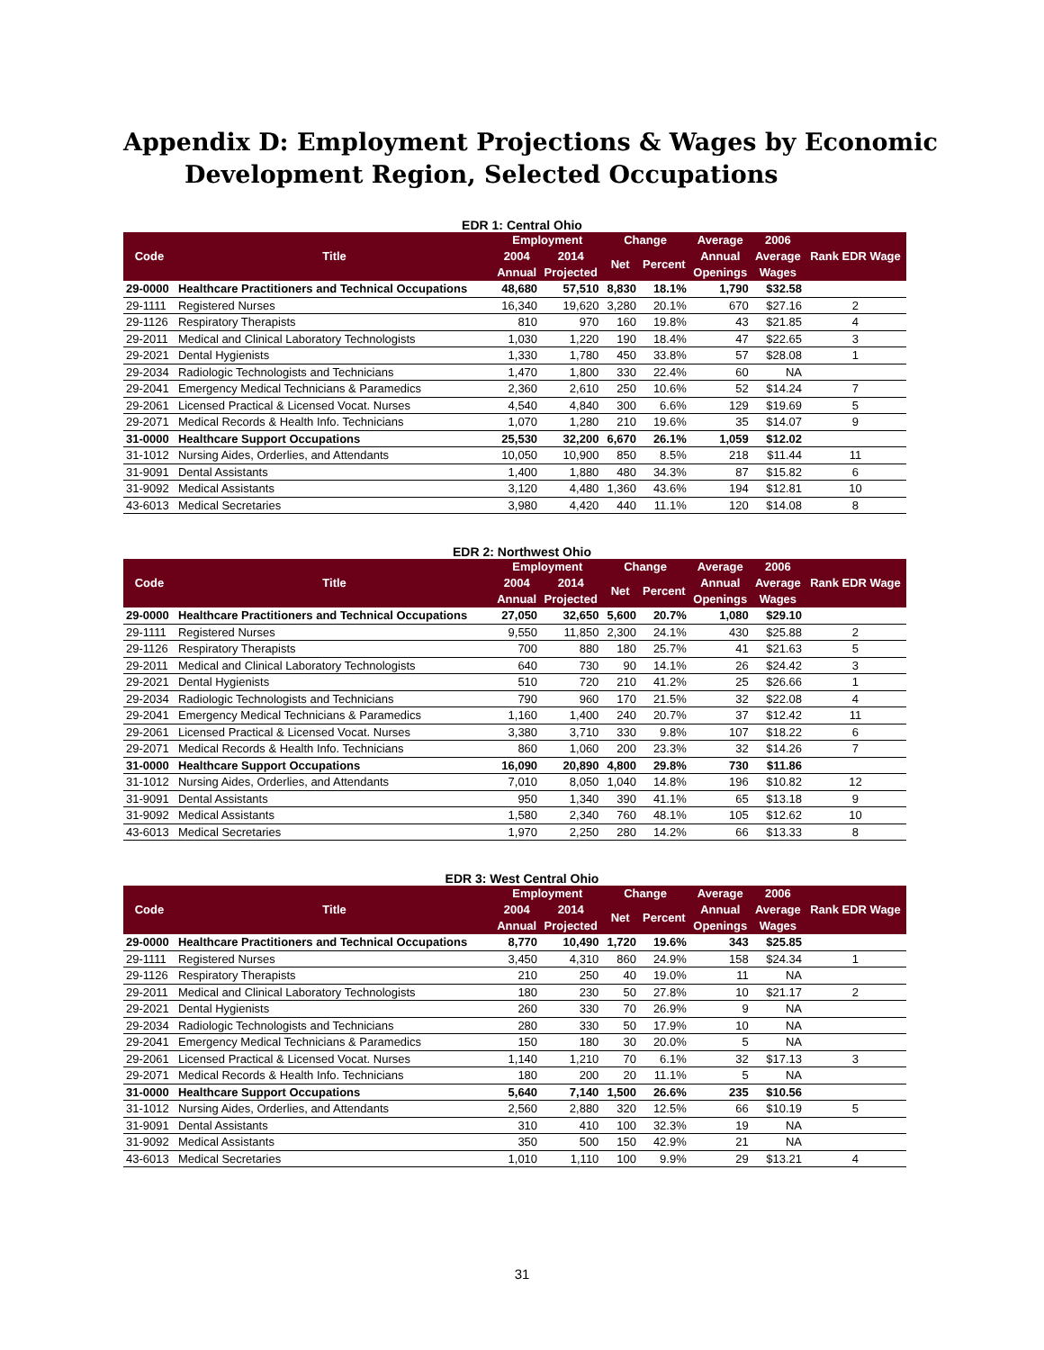Appendix D: Employment Projections & Wages by Economic
Development Region, Selected Occupations
EDR 1: Central Ohio
| Code | Title | Employment | | Change | | Average | 2006 | Rank EDR Wage |
| --- | --- | --- | --- | --- | --- | --- | --- | --- |
| | | 2004 | 2014 | Net | Percent | Annual | Average | |
| | | Annual | Projected | | | Openings | Wages | |
| 29-0000 | Healthcare Practitioners and Technical Occupations | 48,680 | 57,510 | 8,830 | 18.1% | 1,790 | $32.58 | |
| 29-1111 | Registered Nurses | 16,340 | 19,620 | 3,280 | 20.1% | 670 | $27.16 | 2 |
| 29-1126 | Respiratory Therapists | 810 | 970 | 160 | 19.8% | 43 | $21.85 | 4 |
| 29-2011 | Medical and Clinical Laboratory Technologists | 1,030 | 1,220 | 190 | 18.4% | 47 | $22.65 | 3 |
| 29-2021 | Dental Hygienists | 1,330 | 1,780 | 450 | 33.8% | 57 | $28.08 | 1 |
| 29-2034 | Radiologic Technologists and Technicians | 1,470 | 1,800 | 330 | 22.4% | 60 | NA | |
| 29-2041 | Emergency Medical Technicians & Paramedics | 2,360 | 2,610 | 250 | 10.6% | 52 | $14.24 | 7 |
| 29-2061 | Licensed Practical & Licensed Vocat. Nurses | 4,540 | 4,840 | 300 | 6.6% | 129 | $19.69 | 5 |
| 29-2071 | Medical Records & Health Info. Technicians | 1,070 | 1,280 | 210 | 19.6% | 35 | $14.07 | 9 |
| 31-0000 | Healthcare Support Occupations | 25,530 | 32,200 | 6,670 | 26.1% | 1,059 | $12.02 | |
| 31-1012 | Nursing Aides, Orderlies, and Attendants | 10,050 | 10,900 | 850 | 8.5% | 218 | $11.44 | 11 |
| 31-9091 | Dental Assistants | 1,400 | 1,880 | 480 | 34.3% | 87 | $15.82 | 6 |
| 31-9092 | Medical Assistants | 3,120 | 4,480 | 1,360 | 43.6% | 194 | $12.81 | 10 |
| 43-6013 | Medical Secretaries | 3,980 | 4,420 | 440 | 11.1% | 120 | $14.08 | 8 |
EDR 2: Northwest Ohio
| Code | Title | Employment | | Change | | Average | 2006 | Rank EDR Wage |
| --- | --- | --- | --- | --- | --- | --- | --- | --- |
| | | 2004 | 2014 | Net | Percent | Annual | Average | |
| | | Annual | Projected | | | Openings | Wages | |
| 29-0000 | Healthcare Practitioners and Technical Occupations | 27,050 | 32,650 | 5,600 | 20.7% | 1,080 | $29.10 | |
| 29-1111 | Registered Nurses | 9,550 | 11,850 | 2,300 | 24.1% | 430 | $25.88 | 2 |
| 29-1126 | Respiratory Therapists | 700 | 880 | 180 | 25.7% | 41 | $21.63 | 5 |
| 29-2011 | Medical and Clinical Laboratory Technologists | 640 | 730 | 90 | 14.1% | 26 | $24.42 | 3 |
| 29-2021 | Dental Hygienists | 510 | 720 | 210 | 41.2% | 25 | $26.66 | 1 |
| 29-2034 | Radiologic Technologists and Technicians | 790 | 960 | 170 | 21.5% | 32 | $22.08 | 4 |
| 29-2041 | Emergency Medical Technicians & Paramedics | 1,160 | 1,400 | 240 | 20.7% | 37 | $12.42 | 11 |
| 29-2061 | Licensed Practical & Licensed Vocat. Nurses | 3,380 | 3,710 | 330 | 9.8% | 107 | $18.22 | 6 |
| 29-2071 | Medical Records & Health Info. Technicians | 860 | 1,060 | 200 | 23.3% | 32 | $14.26 | 7 |
| 31-0000 | Healthcare Support Occupations | 16,090 | 20,890 | 4,800 | 29.8% | 730 | $11.86 | |
| 31-1012 | Nursing Aides, Orderlies, and Attendants | 7,010 | 8,050 | 1,040 | 14.8% | 196 | $10.82 | 12 |
| 31-9091 | Dental Assistants | 950 | 1,340 | 390 | 41.1% | 65 | $13.18 | 9 |
| 31-9092 | Medical Assistants | 1,580 | 2,340 | 760 | 48.1% | 105 | $12.62 | 10 |
| 43-6013 | Medical Secretaries | 1,970 | 2,250 | 280 | 14.2% | 66 | $13.33 | 8 |
EDR 3: West Central Ohio
| Code | Title | Employment | | Change | | Average | 2006 | Rank EDR Wage |
| --- | --- | --- | --- | --- | --- | --- | --- | --- |
| | | 2004 | 2014 | Net | Percent | Annual | Average | |
| | | Annual | Projected | | | Openings | Wages | |
| 29-0000 | Healthcare Practitioners and Technical Occupations | 8,770 | 10,490 | 1,720 | 19.6% | 343 | $25.85 | |
| 29-1111 | Registered Nurses | 3,450 | 4,310 | 860 | 24.9% | 158 | $24.34 | 1 |
| 29-1126 | Respiratory Therapists | 210 | 250 | 40 | 19.0% | 11 | NA | |
| 29-2011 | Medical and Clinical Laboratory Technologists | 180 | 230 | 50 | 27.8% | 10 | $21.17 | 2 |
| 29-2021 | Dental Hygienists | 260 | 330 | 70 | 26.9% | 9 | NA | |
| 29-2034 | Radiologic Technologists and Technicians | 280 | 330 | 50 | 17.9% | 10 | NA | |
| 29-2041 | Emergency Medical Technicians & Paramedics | 150 | 180 | 30 | 20.0% | 5 | NA | |
| 29-2061 | Licensed Practical & Licensed Vocat. Nurses | 1,140 | 1,210 | 70 | 6.1% | 32 | $17.13 | 3 |
| 29-2071 | Medical Records & Health Info. Technicians | 180 | 200 | 20 | 11.1% | 5 | NA | |
| 31-0000 | Healthcare Support Occupations | 5,640 | 7,140 | 1,500 | 26.6% | 235 | $10.56 | |
| 31-1012 | Nursing Aides, Orderlies, and Attendants | 2,560 | 2,880 | 320 | 12.5% | 66 | $10.19 | 5 |
| 31-9091 | Dental Assistants | 310 | 410 | 100 | 32.3% | 19 | NA | |
| 31-9092 | Medical Assistants | 350 | 500 | 150 | 42.9% | 21 | NA | |
| 43-6013 | Medical Secretaries | 1,010 | 1,110 | 100 | 9.9% | 29 | $13.21 | 4 |
31